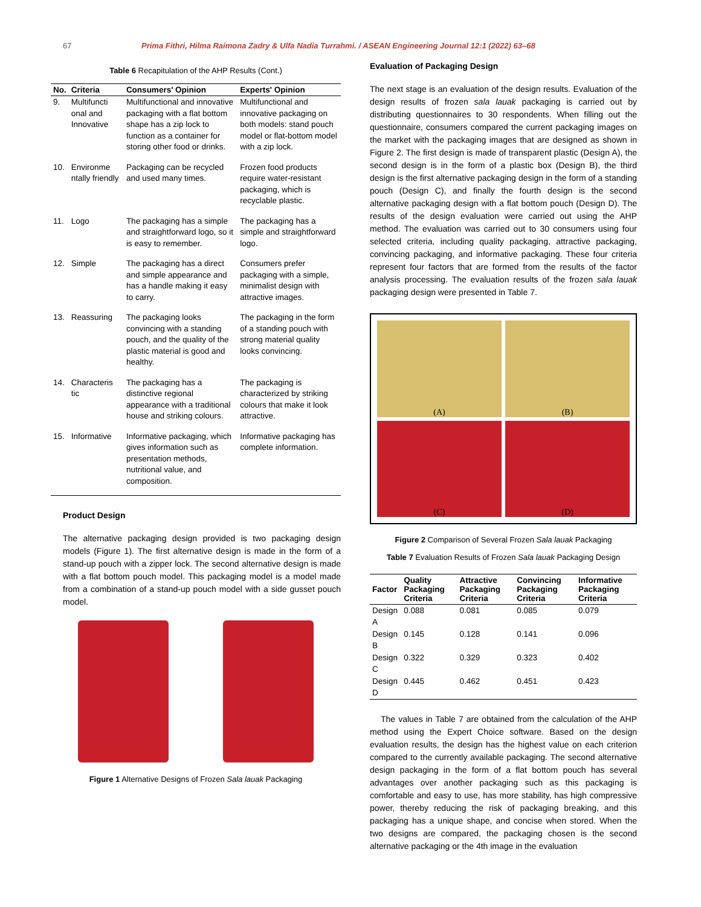67 Prima Fithri, Hilma Raimona Zadry & Ulfa Nadia Turrahmi. / ASEAN Engineering Journal 12:1 (2022) 63–68
Table 6 Recapitulation of the AHP Results (Cont.)
| No. | Criteria | Consumers' Opinion | Experts' Opinion |
| --- | --- | --- | --- |
| 9. | Multifuncti onal and Innovative | Multifunctional and innovative packaging with a flat bottom shape has a zip lock to function as a container for storing other food or drinks. | Multifunctional and innovative packaging on both models: stand pouch model or flat-bottom model with a zip lock. |
| 10. | Environme ntally friendly | Packaging can be recycled and used many times. | Frozen food products require water-resistant packaging, which is recyclable plastic. |
| 11. | Logo | The packaging has a simple and straightforward logo, so it is easy to remember. | The packaging has a simple and straightforward logo. |
| 12. | Simple | The packaging has a direct and simple appearance and has a handle making it easy to carry. | Consumers prefer packaging with a simple, minimalist design with attractive images. |
| 13. | Reassuring | The packaging looks convincing with a standing pouch, and the quality of the plastic material is good and healthy. | The packaging in the form of a standing pouch with strong material quality looks convincing. |
| 14. | Characteris tic | The packaging has a distinctive regional appearance with a traditional house and striking colours. | The packaging is characterized by striking colours that make it look attractive. |
| 15. | Informative | Informative packaging, which gives information such as presentation methods, nutritional value, and composition. | Informative packaging has complete information. |
Product Design
The alternative packaging design provided is two packaging design models (Figure 1). The first alternative design is made in the form of a stand-up pouch with a zipper lock. The second alternative design is made with a flat bottom pouch model. This packaging model is a model made from a combination of a stand-up pouch model with a side gusset pouch model.
Figure 1 Alternative Designs of Frozen Sala lauak Packaging
Evaluation of Packaging Design
The next stage is an evaluation of the design results. Evaluation of the design results of frozen sala lauak packaging is carried out by distributing questionnaires to 30 respondents. When filling out the questionnaire, consumers compared the current packaging images on the market with the packaging images that are designed as shown in Figure 2. The first design is made of transparent plastic (Design A), the second design is in the form of a plastic box (Design B), the third design is the first alternative packaging design in the form of a standing pouch (Design C), and finally the fourth design is the second alternative packaging design with a flat bottom pouch (Design D). The results of the design evaluation were carried out using the AHP method. The evaluation was carried out to 30 consumers using four selected criteria, including quality packaging, attractive packaging, convincing packaging, and informative packaging. These four criteria represent four factors that are formed from the results of the factor analysis processing. The evaluation results of the frozen sala lauak packaging design were presented in Table 7.
(A)
(B)
(C)
(D)
Figure 2 Comparison of Several Frozen Sala lauak Packaging
Table 7 Evaluation Results of Frozen Sala lauak Packaging Design
| Factor | Quality Packaging Criteria | Attractive Packaging Criteria | Convincing Packaging Criteria | Informative Packaging Criteria |
| --- | --- | --- | --- | --- |
| Design A | 0.088 | 0.081 | 0.085 | 0.079 |
| Design B | 0.145 | 0.128 | 0.141 | 0.096 |
| Design C | 0.322 | 0.329 | 0.323 | 0.402 |
| Design D | 0.445 | 0.462 | 0.451 | 0.423 |
The values in Table 7 are obtained from the calculation of the AHP method using the Expert Choice software. Based on the design evaluation results, the design has the highest value on each criterion compared to the currently available packaging. The second alternative design packaging in the form of a flat bottom pouch has several advantages over another packaging such as this packaging is comfortable and easy to use, has more stability, has high compressive power, thereby reducing the risk of packaging breaking, and this packaging has a unique shape, and concise when stored. When the two designs are compared, the packaging chosen is the second alternative packaging or the 4th image in the evaluation